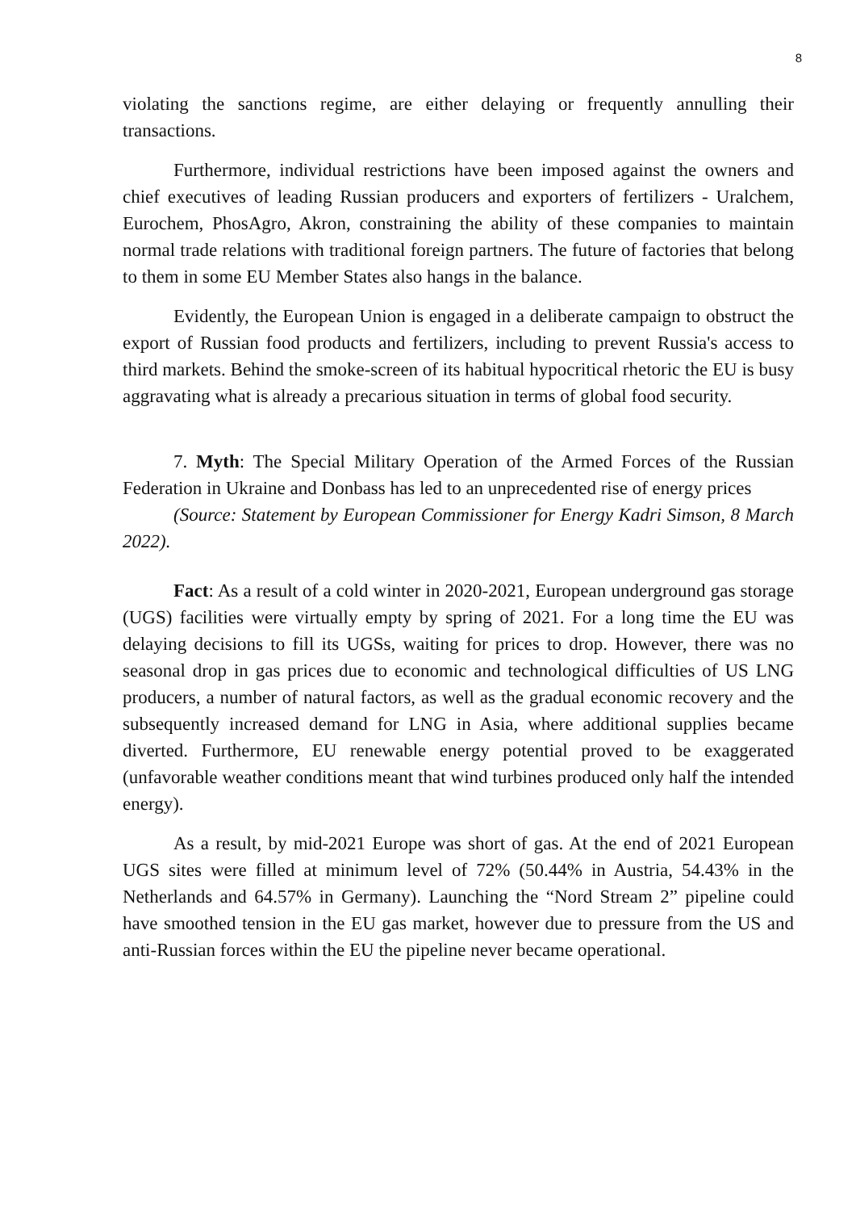8
violating the sanctions regime, are either delaying or frequently annulling their transactions.
Furthermore, individual restrictions have been imposed against the owners and chief executives of leading Russian producers and exporters of fertilizers - Uralchem, Eurochem, PhosAgro, Akron, constraining the ability of these companies to maintain normal trade relations with traditional foreign partners. The future of factories that belong to them in some EU Member States also hangs in the balance.
Evidently, the European Union is engaged in a deliberate campaign to obstruct the export of Russian food products and fertilizers, including to prevent Russia's access to third markets. Behind the smoke-screen of its habitual hypocritical rhetoric the EU is busy aggravating what is already a precarious situation in terms of global food security.
7. Myth: The Special Military Operation of the Armed Forces of the Russian Federation in Ukraine and Donbass has led to an unprecedented rise of energy prices
(Source: Statement by European Commissioner for Energy Kadri Simson, 8 March 2022).
Fact: As a result of a cold winter in 2020-2021, European underground gas storage (UGS) facilities were virtually empty by spring of 2021. For a long time the EU was delaying decisions to fill its UGSs, waiting for prices to drop. However, there was no seasonal drop in gas prices due to economic and technological difficulties of US LNG producers, a number of natural factors, as well as the gradual economic recovery and the subsequently increased demand for LNG in Asia, where additional supplies became diverted. Furthermore, EU renewable energy potential proved to be exaggerated (unfavorable weather conditions meant that wind turbines produced only half the intended energy).
As a result, by mid-2021 Europe was short of gas. At the end of 2021 European UGS sites were filled at minimum level of 72% (50.44% in Austria, 54.43% in the Netherlands and 64.57% in Germany). Launching the “Nord Stream 2” pipeline could have smoothed tension in the EU gas market, however due to pressure from the US and anti-Russian forces within the EU the pipeline never became operational.